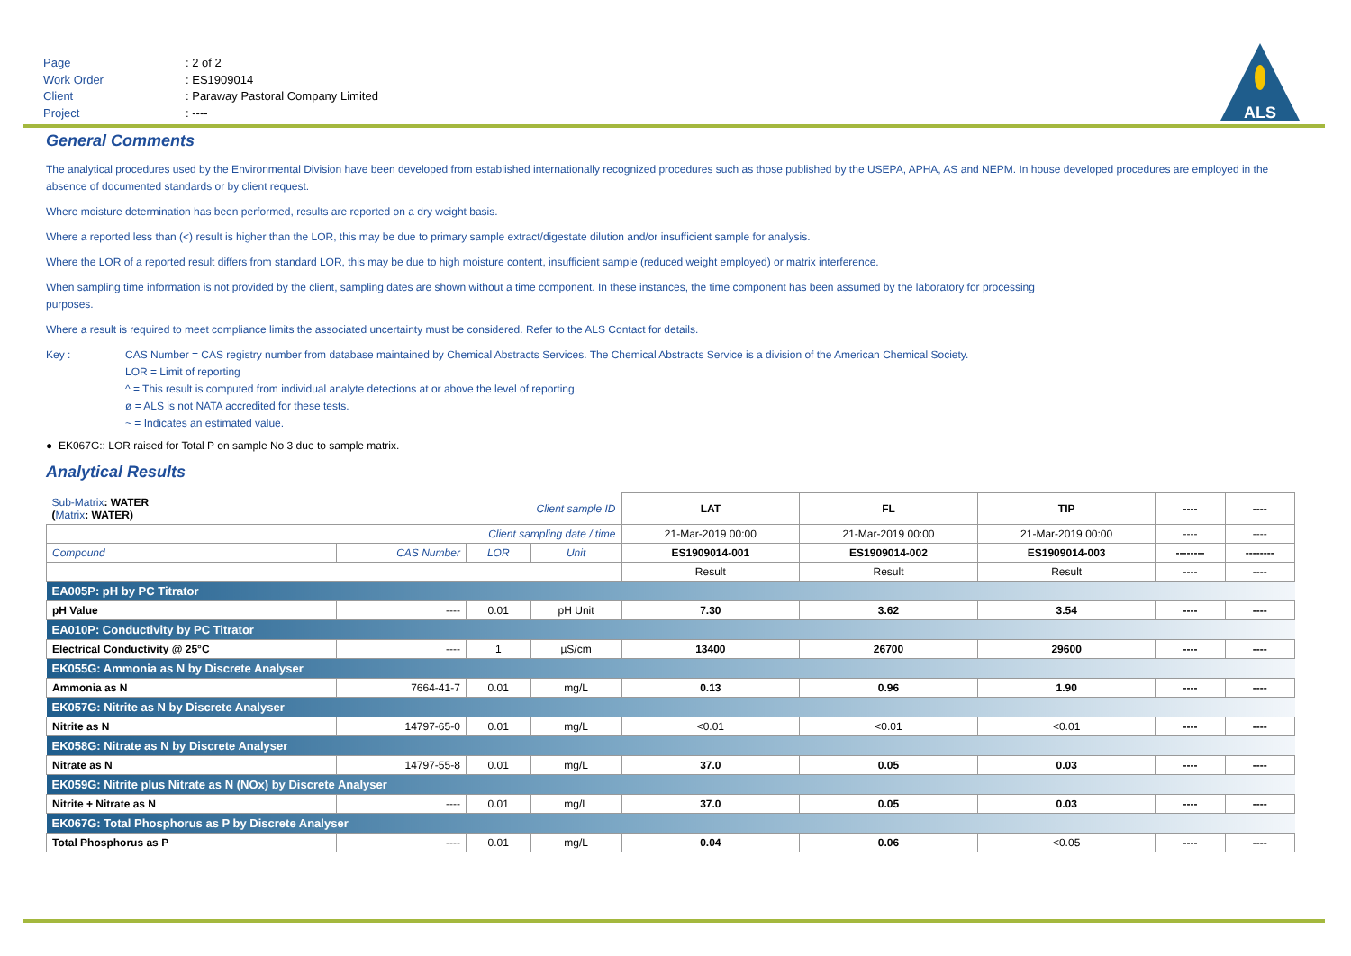Page: 2 of 2
Work Order: ES1909014
Client: Paraway Pastoral Company Limited
Project: ----
ALS
General Comments
The analytical procedures used by the Environmental Division have been developed from established internationally recognized procedures such as those published by the USEPA, APHA, AS and NEPM. In house developed procedures are employed in the absence of documented standards or by client request.
Where moisture determination has been performed, results are reported on a dry weight basis.
Where a reported less than (<) result is higher than the LOR, this may be due to primary sample extract/digestate dilution and/or insufficient sample for analysis.
Where the LOR of a reported result differs from standard LOR, this may be due to high moisture content, insufficient sample (reduced weight employed) or matrix interference.
When sampling time information is not provided by the client, sampling dates are shown without a time component. In these instances, the time component has been assumed by the laboratory for processing
purposes.
Where a result is required to meet compliance limits the associated uncertainty must be considered. Refer to the ALS Contact for details.
Key : CAS Number = CAS registry number from database maintained by Chemical Abstracts Services. The Chemical Abstracts Service is a division of the American Chemical Society.
LOR = Limit of reporting
^ = This result is computed from individual analyte detections at or above the level of reporting
ø = ALS is not NATA accredited for these tests.
~ = Indicates an estimated value.
● EK067G:: LOR raised for Total P on sample No 3 due to sample matrix.
Analytical Results
| Sub-Matrix : WATER ( Matrix : WATER) | | Client sample ID | | LAT | FL | TIP | ---- | ---- |
| Client sampling date / time | | | | 21-Mar-2019 00:00 | 21-Mar-2019 00:00 | 21-Mar-2019 00:00 | ---- | ---- |
| Compound | CAS Number | LOR | Unit | ES1909014-001 | ES1909014-002 | ES1909014-003 | -------- | -------- |
| | | | | Result | Result | Result | ---- | ---- |
| EA005P: pH by PC Titrator | | | | | | | | |
| pH Value | ---- | 0.01 | pH Unit | 7.30 | 3.62 | 3.54 | ---- | ---- |
| EA010P: Conductivity by PC Titrator | | | | | | | | |
| Electrical Conductivity @ 25°C | ---- | 1 | µS/cm | 13400 | 26700 | 29600 | ---- | ---- |
| EK055G: Ammonia as N by Discrete Analyser | | | | | | | | |
| Ammonia as N | 7664-41-7 | 0.01 | mg/L | 0.13 | 0.96 | 1.90 | ---- | ---- |
| EK057G: Nitrite as N by Discrete Analyser | | | | | | | | |
| Nitrite as N | 14797-65-0 | 0.01 | mg/L | <0.01 | <0.01 | <0.01 | ---- | ---- |
| EK058G: Nitrate as N by Discrete Analyser | | | | | | | | |
| Nitrate as N | 14797-55-8 | 0.01 | mg/L | 37.0 | 0.05 | 0.03 | ---- | ---- |
| EK059G: Nitrite plus Nitrate as N (NOx) by Discrete Analyser | | | | | | | | |
| Nitrite + Nitrate as N | ---- | 0.01 | mg/L | 37.0 | 0.05 | 0.03 | ---- | ---- |
| EK067G: Total Phosphorus as P by Discrete Analyser | | | | | | | | |
| Total Phosphorus as P | ---- | 0.01 | mg/L | 0.04 | 0.06 | <0.05 | ---- | ---- |